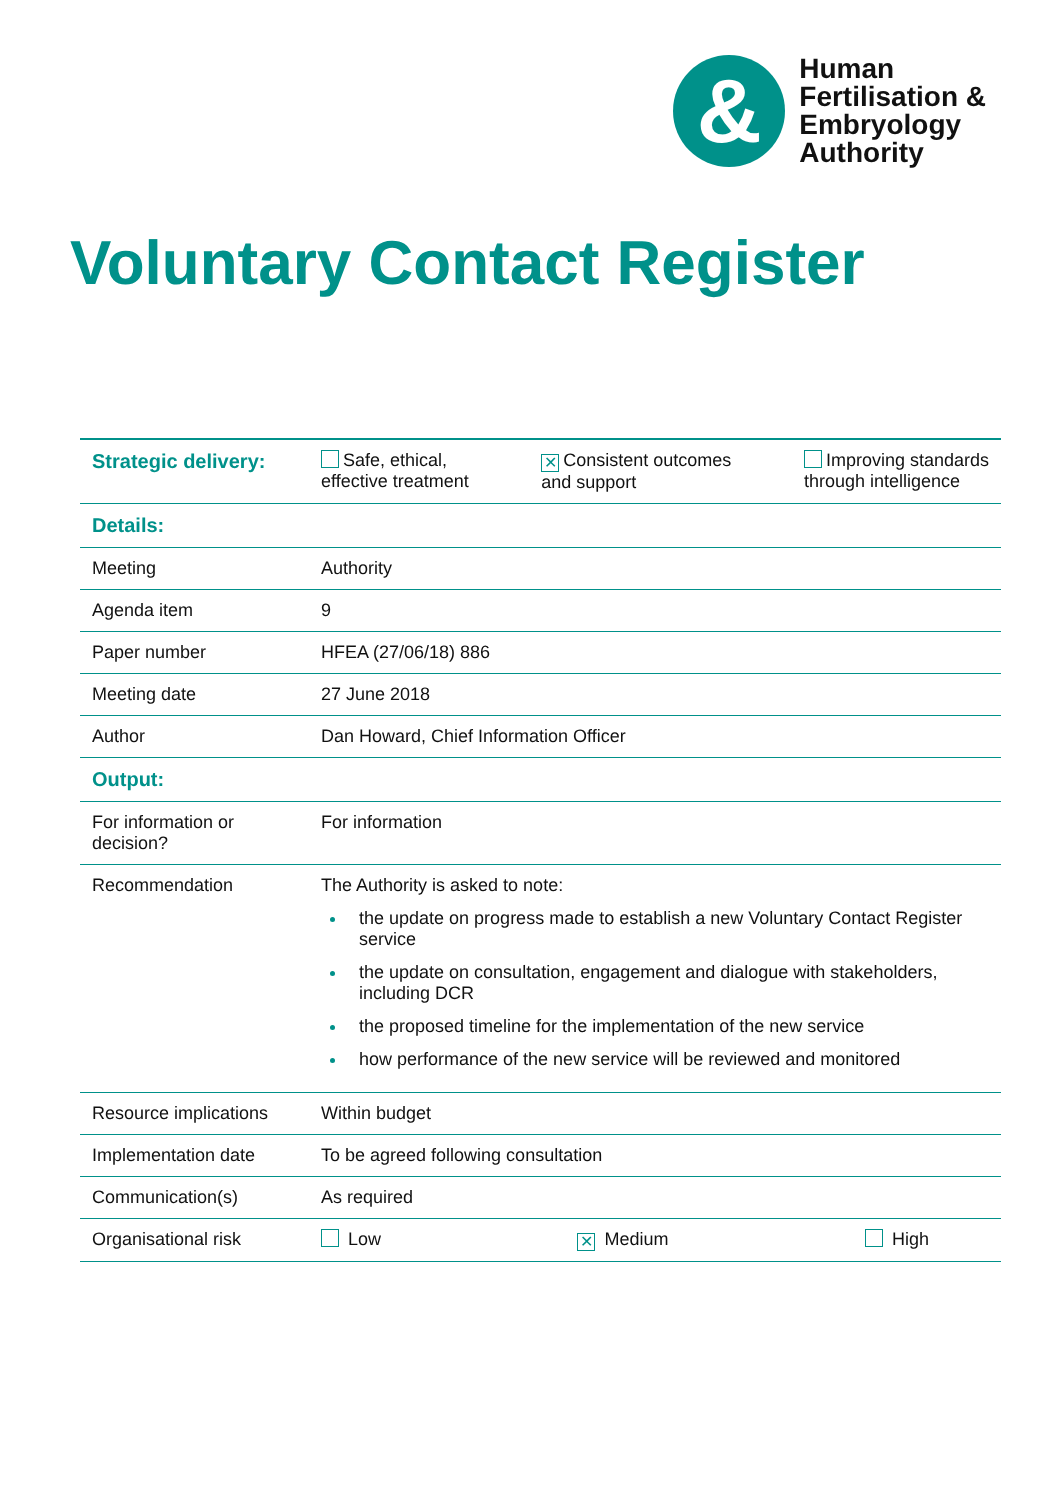&
Human
Fertilisation &
Embryology
Authority
Voluntary Contact Register
| Strategic delivery: | Safe, ethical, effective treatment ✕ Consistent outcomes and support Improving standards through intelligence |
| Details: | |
| Meeting | Authority |
| Agenda item | 9 |
| Paper number | HFEA (27/06/18) 886 |
| Meeting date | 27 June 2018 |
| Author | Dan Howard, Chief Information Officer |
| Output: | |
| For information or decision? | For information |
| Recommendation | The Authority is asked to note: the update on progress made to establish a new Voluntary Contact Register service the update on consultation, engagement and dialogue with stakeholders, including DCR the proposed timeline for the implementation of the new service how performance of the new service will be reviewed and monitored |
| Resource implications | Within budget |
| Implementation date | To be agreed following consultation |
| Communication(s) | As required |
| Organisational risk | Low ✕ Medium High |